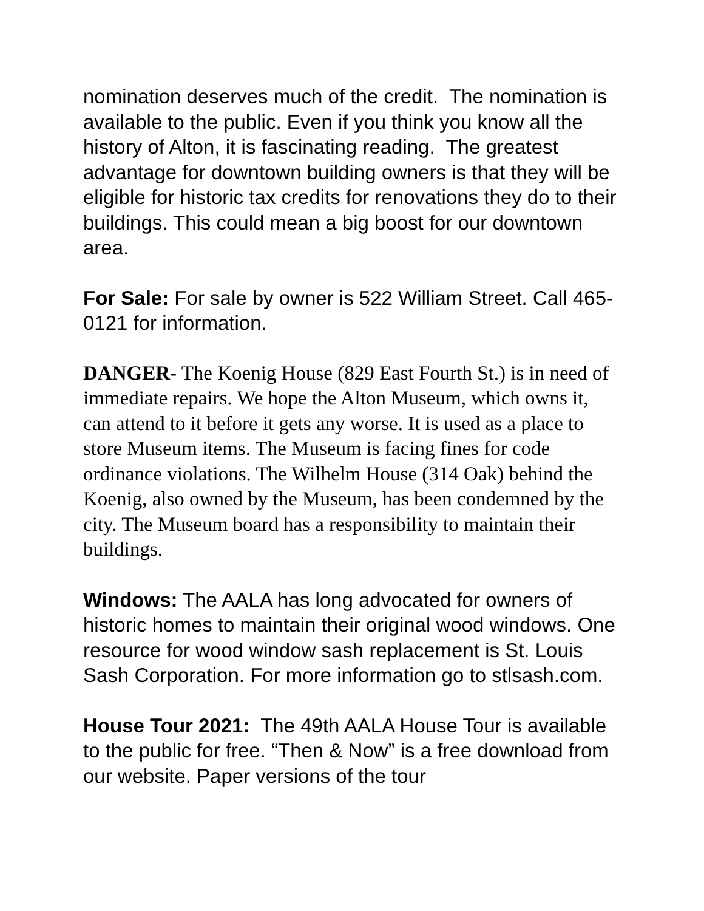nomination deserves much of the credit. The nomination is available to the public. Even if you think you know all the history of Alton, it is fascinating reading. The greatest advantage for downtown building owners is that they will be eligible for historic tax credits for renovations they do to their buildings. This could mean a big boost for our downtown area.
For Sale: For sale by owner is 522 William Street. Call 465-0121 for information.
DANGER- The Koenig House (829 East Fourth St.) is in need of immediate repairs. We hope the Alton Museum, which owns it, can attend to it before it gets any worse. It is used as a place to store Museum items. The Museum is facing fines for code ordinance violations. The Wilhelm House (314 Oak) behind the Koenig, also owned by the Museum, has been condemned by the city. The Museum board has a responsibility to maintain their buildings.
Windows: The AALA has long advocated for owners of historic homes to maintain their original wood windows. One resource for wood window sash replacement is St. Louis Sash Corporation. For more information go to stlsash.com.
House Tour 2021: The 49th AALA House Tour is available to the public for free. “Then & Now” is a free download from our website. Paper versions of the tour